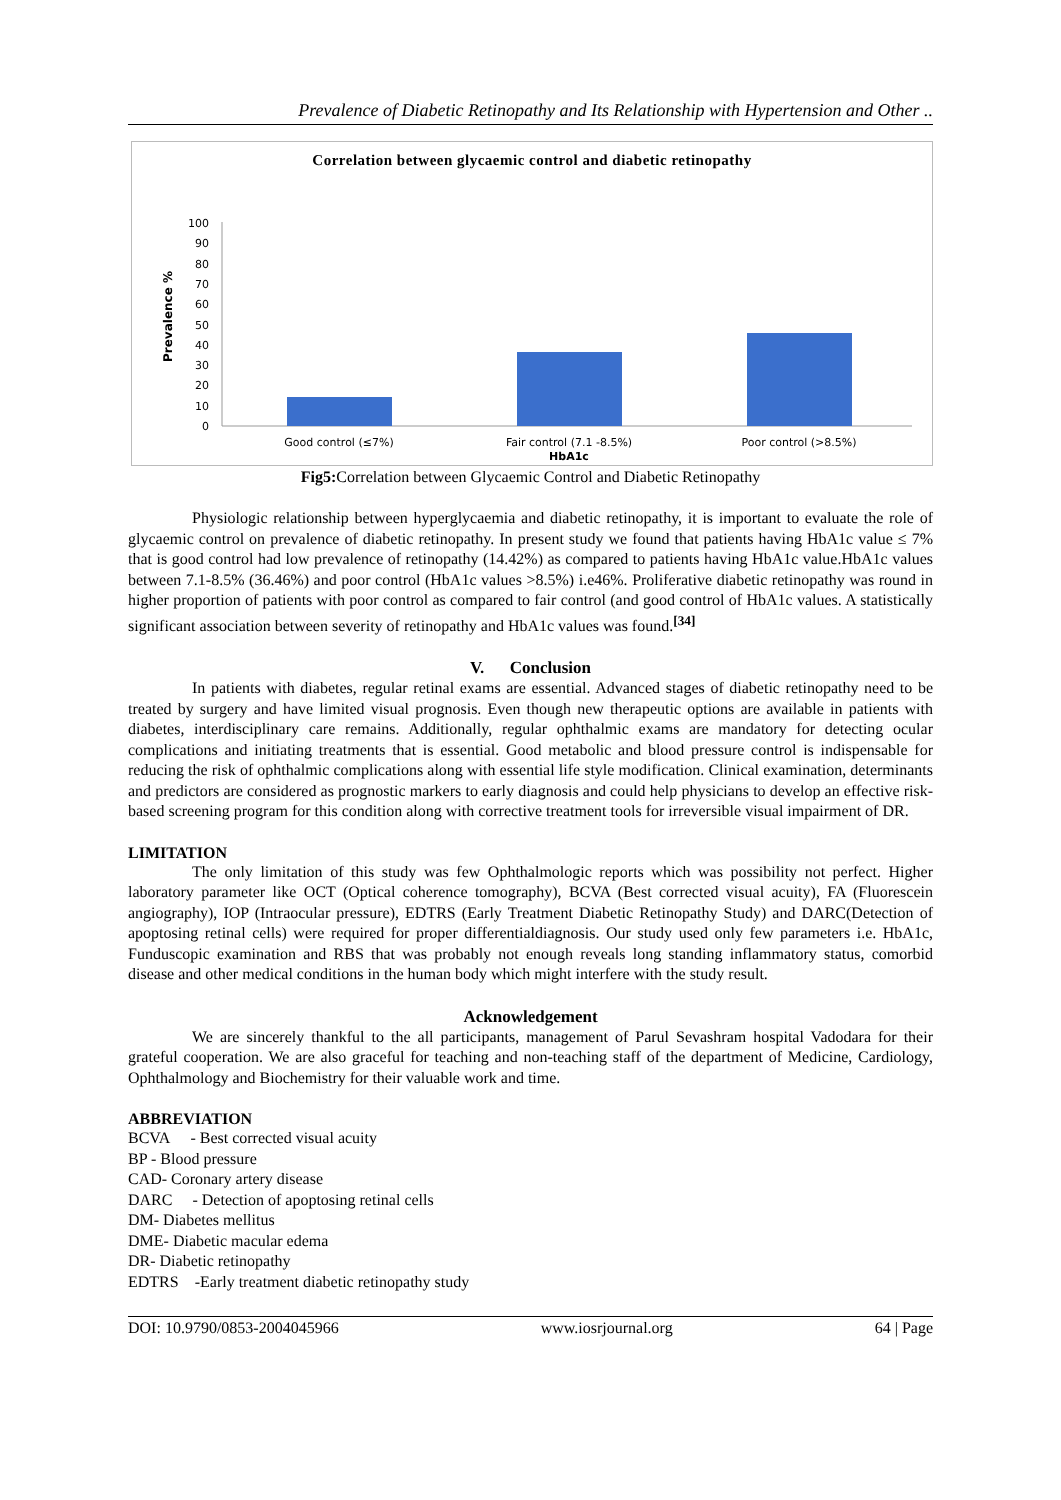Prevalence of Diabetic Retinopathy and Its Relationship with Hypertension and Other ..
Correlation between glycaemic control and diabetic retinopathy
Prevalence %
100
90
80
70
60
50
40
30
20
10
0
Good control (≤7%)
Fair control (7.1 -8.5%)
Poor control (>8.5%)
HbA1c
Fig5: Correlation between Glycaemic Control and Diabetic Retinopathy
Physiologic relationship between hyperglycaemia and diabetic retinopathy, it is important to evaluate the role of glycaemic control on prevalence of diabetic retinopathy. In present study we found that patients having HbA1c value ≤ 7% that is good control had low prevalence of retinopathy (14.42%) as compared to patients having HbA1c value.HbA1c values between 7.1-8.5% (36.46%) and poor control (HbA1c values >8.5%) i.e46%. Proliferative diabetic retinopathy was round in higher proportion of patients with poor control as compared to fair control (and good control of HbA1c values. A statistically significant association between severity of retinopathy and HbA1c values was found.<sup>[34]</sup>
V. Conclusion
In patients with diabetes, regular retinal exams are essential. Advanced stages of diabetic retinopathy need to be treated by surgery and have limited visual prognosis. Even though new therapeutic options are available in patients with diabetes, interdisciplinary care remains. Additionally, regular ophthalmic exams are mandatory for detecting ocular complications and initiating treatments that is essential. Good metabolic and blood pressure control is indispensable for reducing the risk of ophthalmic complications along with essential life style modification. Clinical examination, determinants and predictors are considered as prognostic markers to early diagnosis and could help physicians to develop an effective risk-based screening program for this condition along with corrective treatment tools for irreversible visual impairment of DR.
LIMITATION
The only limitation of this study was few Ophthalmologic reports which was possibility not perfect. Higher laboratory parameter like OCT (Optical coherence tomography), BCVA (Best corrected visual acuity), FA (Fluorescein angiography), IOP (Intraocular pressure), EDTRS (Early Treatment Diabetic Retinopathy Study) and DARC(Detection of apoptosing retinal cells) were required for proper differentialdiagnosis. Our study used only few parameters i.e. HbA1c, Funduscopic examination and RBS that was probably not enough reveals long standing inflammatory status, comorbid disease and other medical conditions in the human body which might interfere with the study result.
Acknowledgement
We are sincerely thankful to the all participants, management of Parul Sevashram hospital Vadodara for their grateful cooperation. We are also graceful for teaching and non-teaching staff of the department of Medicine, Cardiology, Ophthalmology and Biochemistry for their valuable work and time.
ABBREVIATION
BCVA - Best corrected visual acuity
BP - Blood pressure
CAD- Coronary artery disease
DARC - Detection of apoptosing retinal cells
DM- Diabetes mellitus
DME- Diabetic macular edema
DR- Diabetic retinopathy
EDTRS -Early treatment diabetic retinopathy study
DOI: 10.9790/0853-2004045966 www.iosrjournal.org 64 | Page